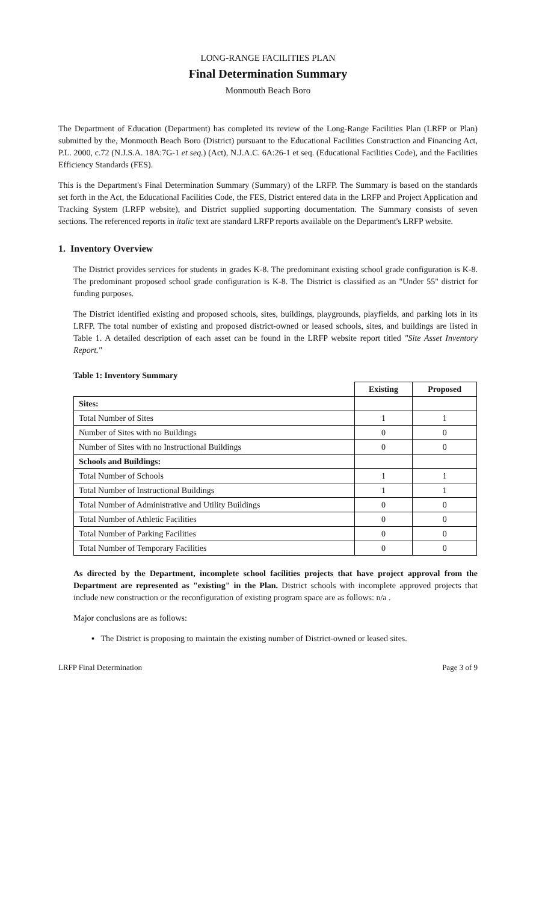LONG-RANGE FACILITIES PLAN
Final Determination Summary
Monmouth Beach Boro
The Department of Education (Department) has completed its review of the Long-Range Facilities Plan (LRFP or Plan) submitted by the, Monmouth Beach Boro (District) pursuant to the Educational Facilities Construction and Financing Act, P.L. 2000, c.72 (N.J.S.A. 18A:7G-1 et seq.) (Act), N.J.A.C. 6A:26-1 et seq. (Educational Facilities Code), and the Facilities Efficiency Standards (FES).
This is the Department's Final Determination Summary (Summary) of the LRFP. The Summary is based on the standards set forth in the Act, the Educational Facilities Code, the FES, District entered data in the LRFP and Project Application and Tracking System (LRFP website), and District supplied supporting documentation. The Summary consists of seven sections. The referenced reports in italic text are standard LRFP reports available on the Department's LRFP website.
1. Inventory Overview
The District provides services for students in grades K-8. The predominant existing school grade configuration is K-8. The predominant proposed school grade configuration is K-8. The District is classified as an "Under 55" district for funding purposes.
The District identified existing and proposed schools, sites, buildings, playgrounds, playfields, and parking lots in its LRFP. The total number of existing and proposed district-owned or leased schools, sites, and buildings are listed in Table 1. A detailed description of each asset can be found in the LRFP website report titled "Site Asset Inventory Report."
Table 1: Inventory Summary
| | Existing | Proposed |
| --- | --- | --- |
| Sites: | | |
| Total Number of Sites | 1 | 1 |
| Number of Sites with no Buildings | 0 | 0 |
| Number of Sites with no Instructional Buildings | 0 | 0 |
| Schools and Buildings: | | |
| Total Number of Schools | 1 | 1 |
| Total Number of Instructional Buildings | 1 | 1 |
| Total Number of Administrative and Utility Buildings | 0 | 0 |
| Total Number of Athletic Facilities | 0 | 0 |
| Total Number of Parking Facilities | 0 | 0 |
| Total Number of Temporary Facilities | 0 | 0 |
As directed by the Department, incomplete school facilities projects that have project approval from the Department are represented as "existing" in the Plan. District schools with incomplete approved projects that include new construction or the reconfiguration of existing program space are as follows: n/a .
Major conclusions are as follows:
▪ The District is proposing to maintain the existing number of District-owned or leased sites.
LRFP Final Determination Page 3 of 9